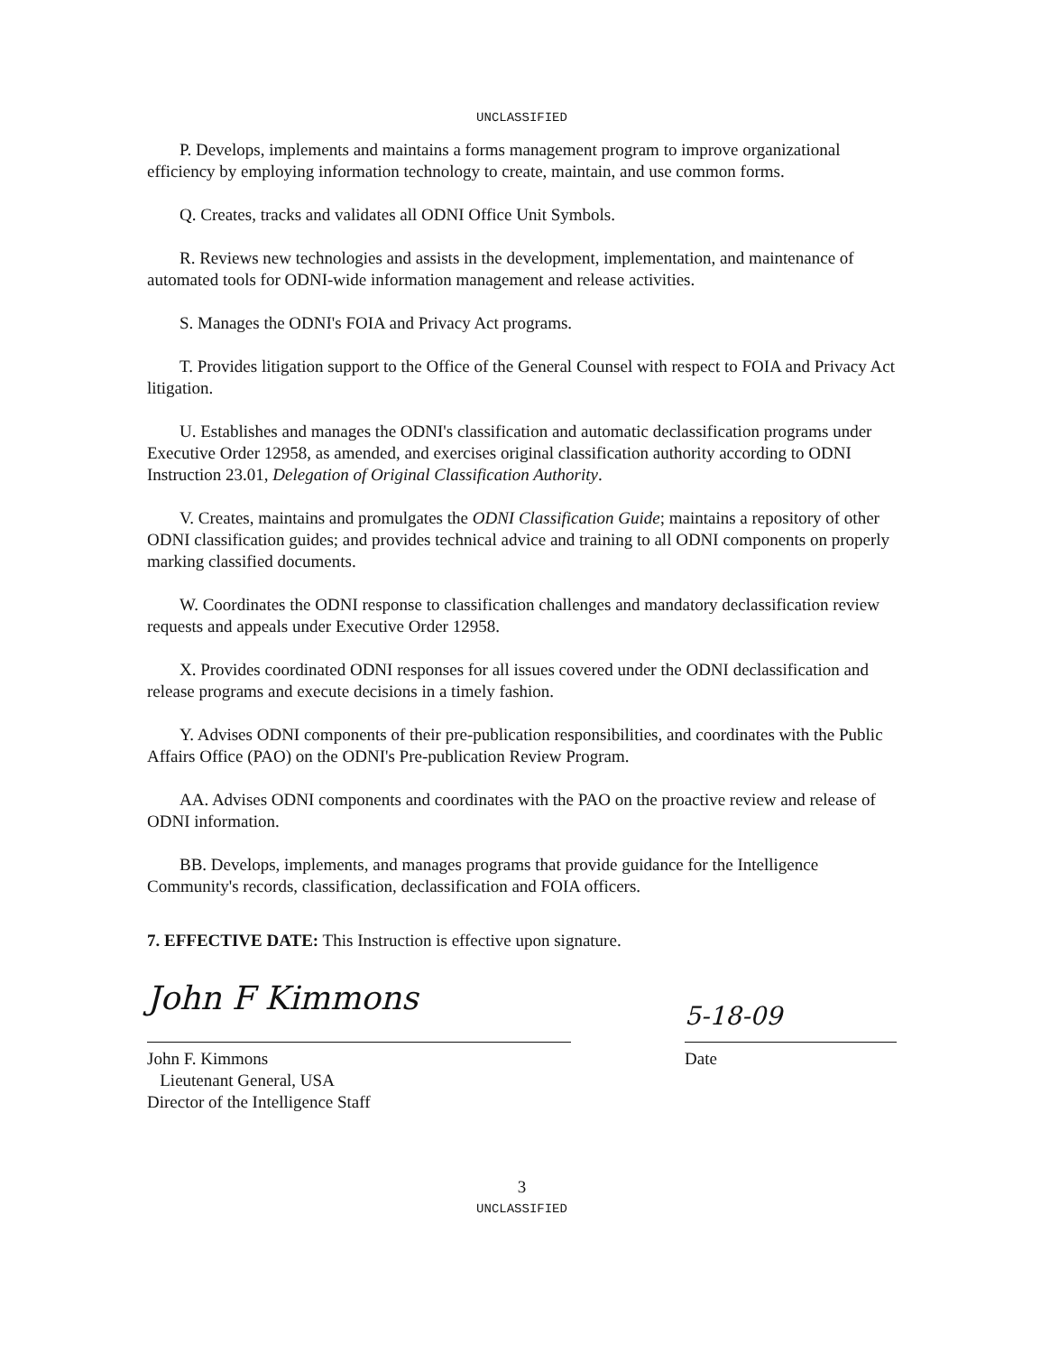UNCLASSIFIED
P. Develops, implements and maintains a forms management program to improve organizational efficiency by employing information technology to create, maintain, and use common forms.
Q. Creates, tracks and validates all ODNI Office Unit Symbols.
R. Reviews new technologies and assists in the development, implementation, and maintenance of automated tools for ODNI-wide information management and release activities.
S. Manages the ODNI's FOIA and Privacy Act programs.
T. Provides litigation support to the Office of the General Counsel with respect to FOIA and Privacy Act litigation.
U. Establishes and manages the ODNI's classification and automatic declassification programs under Executive Order 12958, as amended, and exercises original classification authority according to ODNI Instruction 23.01, Delegation of Original Classification Authority.
V. Creates, maintains and promulgates the ODNI Classification Guide; maintains a repository of other ODNI classification guides; and provides technical advice and training to all ODNI components on properly marking classified documents.
W. Coordinates the ODNI response to classification challenges and mandatory declassification review requests and appeals under Executive Order 12958.
X. Provides coordinated ODNI responses for all issues covered under the ODNI declassification and release programs and execute decisions in a timely fashion.
Y. Advises ODNI components of their pre-publication responsibilities, and coordinates with the Public Affairs Office (PAO) on the ODNI's Pre-publication Review Program.
AA. Advises ODNI components and coordinates with the PAO on the proactive review and release of ODNI information.
BB. Develops, implements, and manages programs that provide guidance for the Intelligence Community's records, classification, declassification and FOIA officers.
7. EFFECTIVE DATE: This Instruction is effective upon signature.
John F Kimmons
John F. Kimmons
Lieutenant General, USA
Director of the Intelligence Staff
5-18-09
Date
3
UNCLASSIFIED